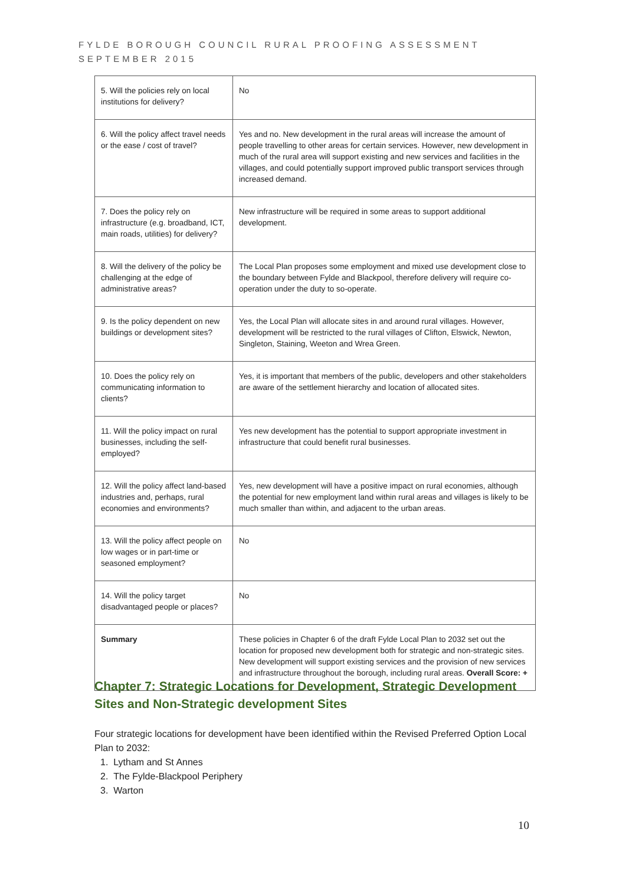FYLDE BOROUGH COUNCIL RURAL PROOFING ASSESSMENT
SEPTEMBER 2015
| 5. Will the policies rely on local institutions for delivery? | No |
| 6. Will the policy affect travel needs or the ease / cost of travel? | Yes and no. New development in the rural areas will increase the amount of people travelling to other areas for certain services. However, new development in much of the rural area will support existing and new services and facilities in the villages, and could potentially support improved public transport services through increased demand. |
| 7. Does the policy rely on infrastructure (e.g. broadband, ICT, main roads, utilities) for delivery? | New infrastructure will be required in some areas to support additional development. |
| 8. Will the delivery of the policy be challenging at the edge of administrative areas? | The Local Plan proposes some employment and mixed use development close to the boundary between Fylde and Blackpool, therefore delivery will require co-operation under the duty to so-operate. |
| 9. Is the policy dependent on new buildings or development sites? | Yes, the Local Plan will allocate sites in and around rural villages. However, development will be restricted to the rural villages of Clifton, Elswick, Newton, Singleton, Staining, Weeton and Wrea Green. |
| 10. Does the policy rely on communicating information to clients? | Yes, it is important that members of the public, developers and other stakeholders are aware of the settlement hierarchy and location of allocated sites. |
| 11. Will the policy impact on rural businesses, including the self-employed? | Yes new development has the potential to support appropriate investment in infrastructure that could benefit rural businesses. |
| 12. Will the policy affect land-based industries and, perhaps, rural economies and environments? | Yes, new development will have a positive impact on rural economies, although the potential for new employment land within rural areas and villages is likely to be much smaller than within, and adjacent to the urban areas. |
| 13. Will the policy affect people on low wages or in part-time or seasoned employment? | No |
| 14. Will the policy target disadvantaged people or places? | No |
| Summary | These policies in Chapter 6 of the draft Fylde Local Plan to 2032 set out the location for proposed new development both for strategic and non-strategic sites. New development will support existing services and the provision of new services and infrastructure throughout the borough, including rural areas. Overall Score: + |
Chapter 7: Strategic Locations for Development, Strategic Development Sites and Non-Strategic development Sites
Four strategic locations for development have been identified within the Revised Preferred Option Local Plan to 2032:
1. Lytham and St Annes
2. The Fylde-Blackpool Periphery
3. Warton
10